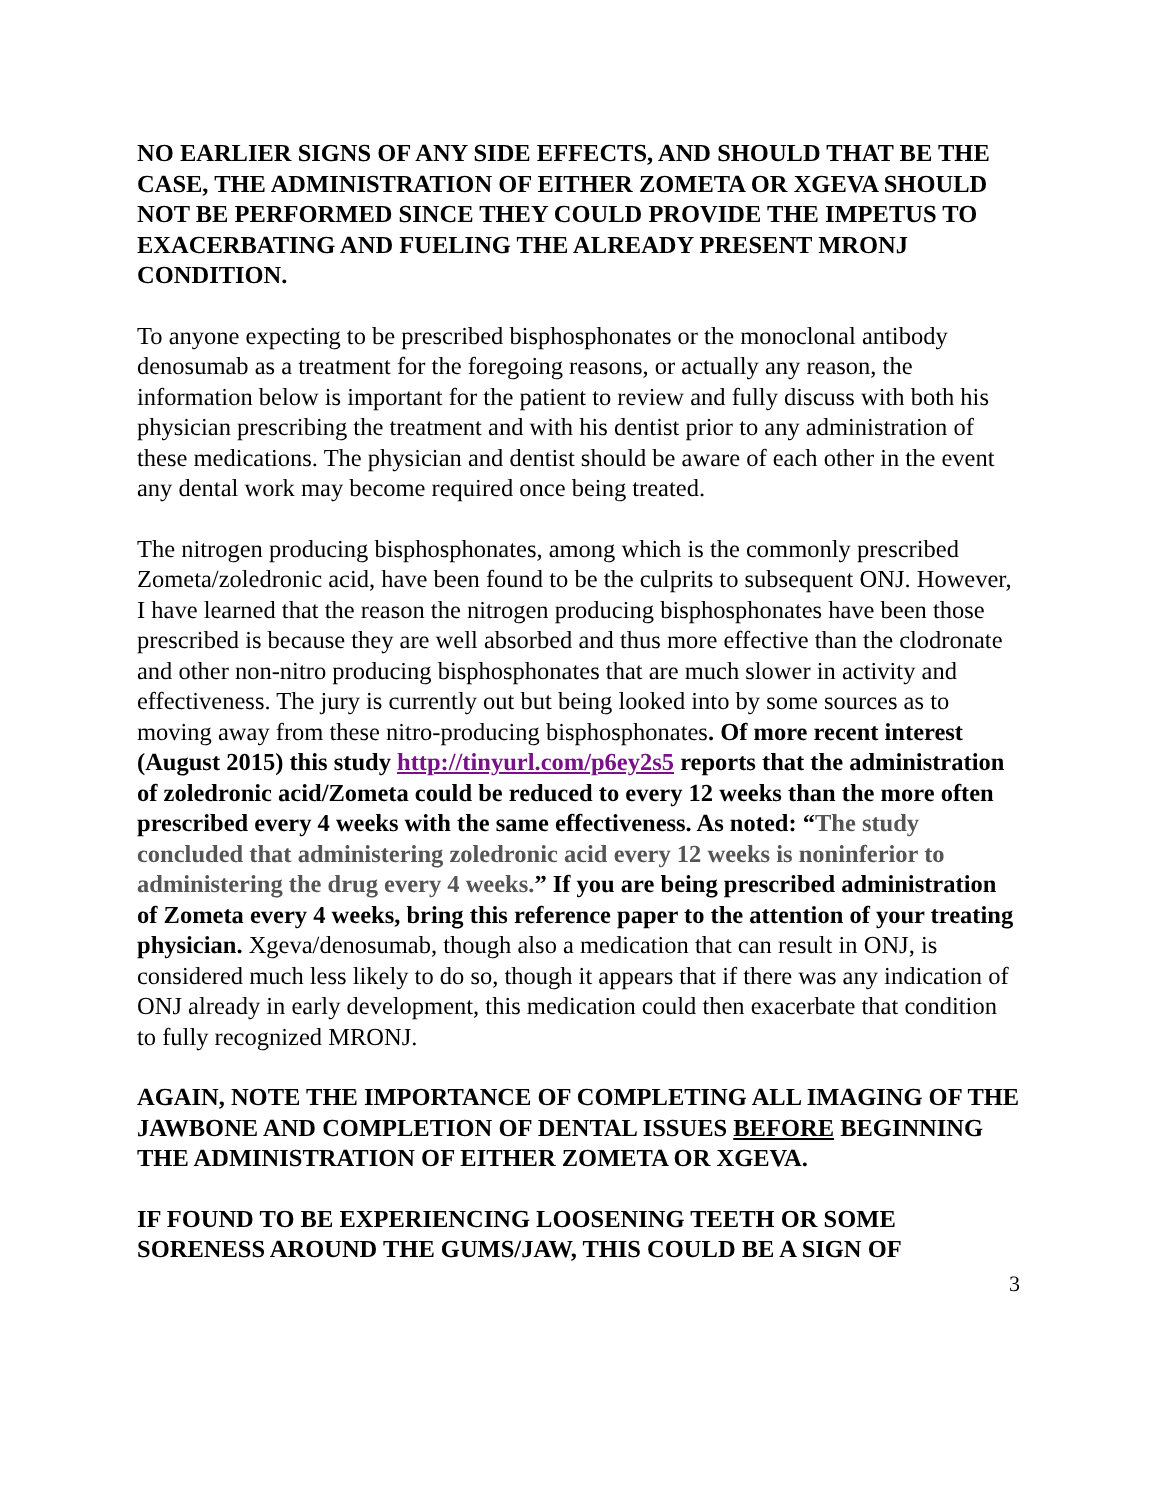NO EARLIER SIGNS OF ANY SIDE EFFECTS, AND SHOULD THAT BE THE CASE, THE ADMINISTRATION OF EITHER ZOMETA OR XGEVA SHOULD NOT BE PERFORMED SINCE THEY COULD PROVIDE THE IMPETUS TO EXACERBATING AND FUELING THE ALREADY PRESENT MRONJ CONDITION.
To anyone expecting to be prescribed bisphosphonates or the monoclonal antibody denosumab as a treatment for the foregoing reasons, or actually any reason, the information below is important for the patient to review and fully discuss with both his physician prescribing the treatment and with his dentist prior to any administration of these medications. The physician and dentist should be aware of each other in the event any dental work may become required once being treated.
The nitrogen producing bisphosphonates, among which is the commonly prescribed Zometa/zoledronic acid, have been found to be the culprits to subsequent ONJ. However, I have learned that the reason the nitrogen producing bisphosphonates have been those prescribed is because they are well absorbed and thus more effective than the clodronate and other non-nitro producing bisphosphonates that are much slower in activity and effectiveness. The jury is currently out but being looked into by some sources as to moving away from these nitro-producing bisphosphonates. Of more recent interest (August 2015) this study http://tinyurl.com/p6ey2s5 reports that the administration of zoledronic acid/Zometa could be reduced to every 12 weeks than the more often prescribed every 4 weeks with the same effectiveness. As noted: “The study concluded that administering zoledronic acid every 12 weeks is noninferior to administering the drug every 4 weeks.” If you are being prescribed administration of Zometa every 4 weeks, bring this reference paper to the attention of your treating physician. Xgeva/denosumab, though also a medication that can result in ONJ, is considered much less likely to do so, though it appears that if there was any indication of ONJ already in early development, this medication could then exacerbate that condition to fully recognized MRONJ.
AGAIN, NOTE THE IMPORTANCE OF COMPLETING ALL IMAGING OF THE JAWBONE AND COMPLETION OF DENTAL ISSUES BEFORE BEGINNING THE ADMINISTRATION OF EITHER ZOMETA OR XGEVA.
IF FOUND TO BE EXPERIENCING LOOSENING TEETH OR SOME SORENESS AROUND THE GUMS/JAW, THIS COULD BE A SIGN OF
3